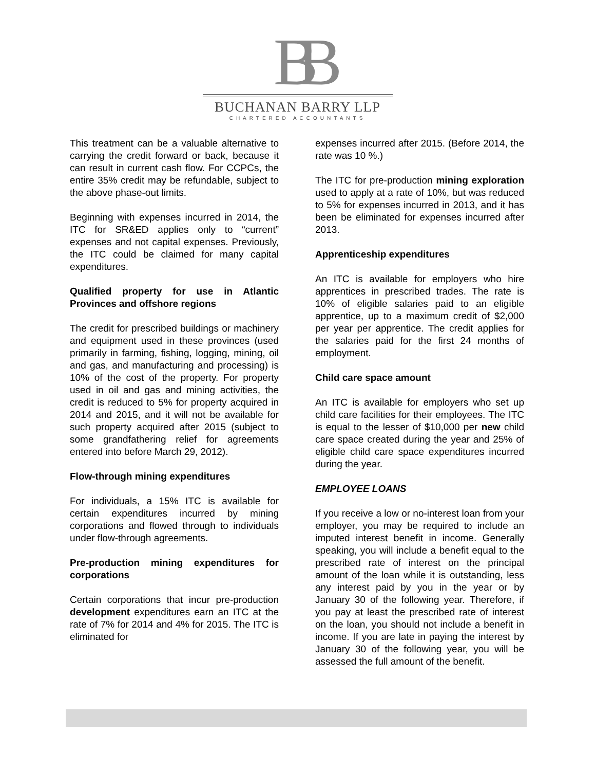BB
BUCHANAN BARRY LLP
CHARTERED ACCOUNTANTS
This treatment can be a valuable alternative to carrying the credit forward or back, because it can result in current cash flow. For CCPCs, the entire 35% credit may be refundable, subject to the above phase-out limits.
Beginning with expenses incurred in 2014, the ITC for SR&ED applies only to “current” expenses and not capital expenses. Previously, the ITC could be claimed for many capital expenditures.
Qualified property for use in Atlantic Provinces and offshore regions
The credit for prescribed buildings or machinery and equipment used in these provinces (used primarily in farming, fishing, logging, mining, oil and gas, and manufacturing and processing) is 10% of the cost of the property. For property used in oil and gas and mining activities, the credit is reduced to 5% for property acquired in 2014 and 2015, and it will not be available for such property acquired after 2015 (subject to some grandfathering relief for agreements entered into before March 29, 2012).
Flow-through mining expenditures
For individuals, a 15% ITC is available for certain expenditures incurred by mining corporations and flowed through to individuals under flow-through agreements.
Pre-production mining expenditures for corporations
Certain corporations that incur pre-production development expenditures earn an ITC at the rate of 7% for 2014 and 4% for 2015. The ITC is eliminated for
expenses incurred after 2015. (Before 2014, the rate was 10 %.)
The ITC for pre-production mining exploration used to apply at a rate of 10%, but was reduced to 5% for expenses incurred in 2013, and it has been be eliminated for expenses incurred after 2013.
Apprenticeship expenditures
An ITC is available for employers who hire apprentices in prescribed trades. The rate is 10% of eligible salaries paid to an eligible apprentice, up to a maximum credit of $2,000 per year per apprentice. The credit applies for the salaries paid for the first 24 months of employment.
Child care space amount
An ITC is available for employers who set up child care facilities for their employees. The ITC is equal to the lesser of $10,000 per new child care space created during the year and 25% of eligible child care space expenditures incurred during the year.
EMPLOYEE LOANS
If you receive a low or no-interest loan from your employer, you may be required to include an imputed interest benefit in income. Generally speaking, you will include a benefit equal to the prescribed rate of interest on the principal amount of the loan while it is outstanding, less any interest paid by you in the year or by January 30 of the following year. Therefore, if you pay at least the prescribed rate of interest on the loan, you should not include a benefit in income. If you are late in paying the interest by January 30 of the following year, you will be assessed the full amount of the benefit.